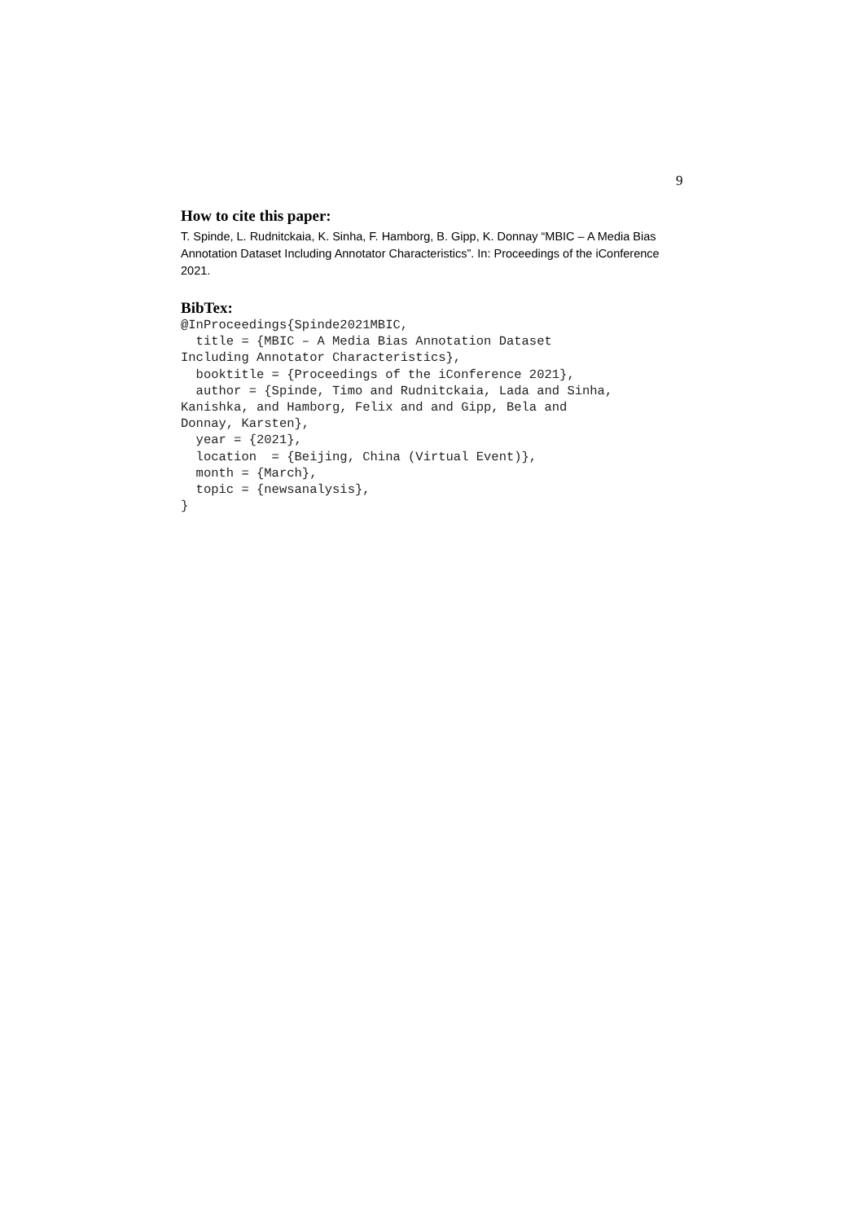9
How to cite this paper:
T. Spinde, L. Rudnitckaia, K. Sinha, F. Hamborg, B. Gipp, K. Donnay “MBIC – A Media Bias Annotation Dataset Including Annotator Characteristics”. In: Proceedings of the iConference 2021.
BibTex:
@InProceedings{Spinde2021MBIC,
  title = {MBIC – A Media Bias Annotation Dataset
Including Annotator Characteristics},
  booktitle = {Proceedings of the iConference 2021},
  author = {Spinde, Timo and Rudnitckaia, Lada and Sinha,
Kanishka, and Hamborg, Felix and and Gipp, Bela and
Donnay, Karsten},
  year = {2021},
  location  = {Beijing, China (Virtual Event)},
  month = {March},
  topic = {newsanalysis},
}